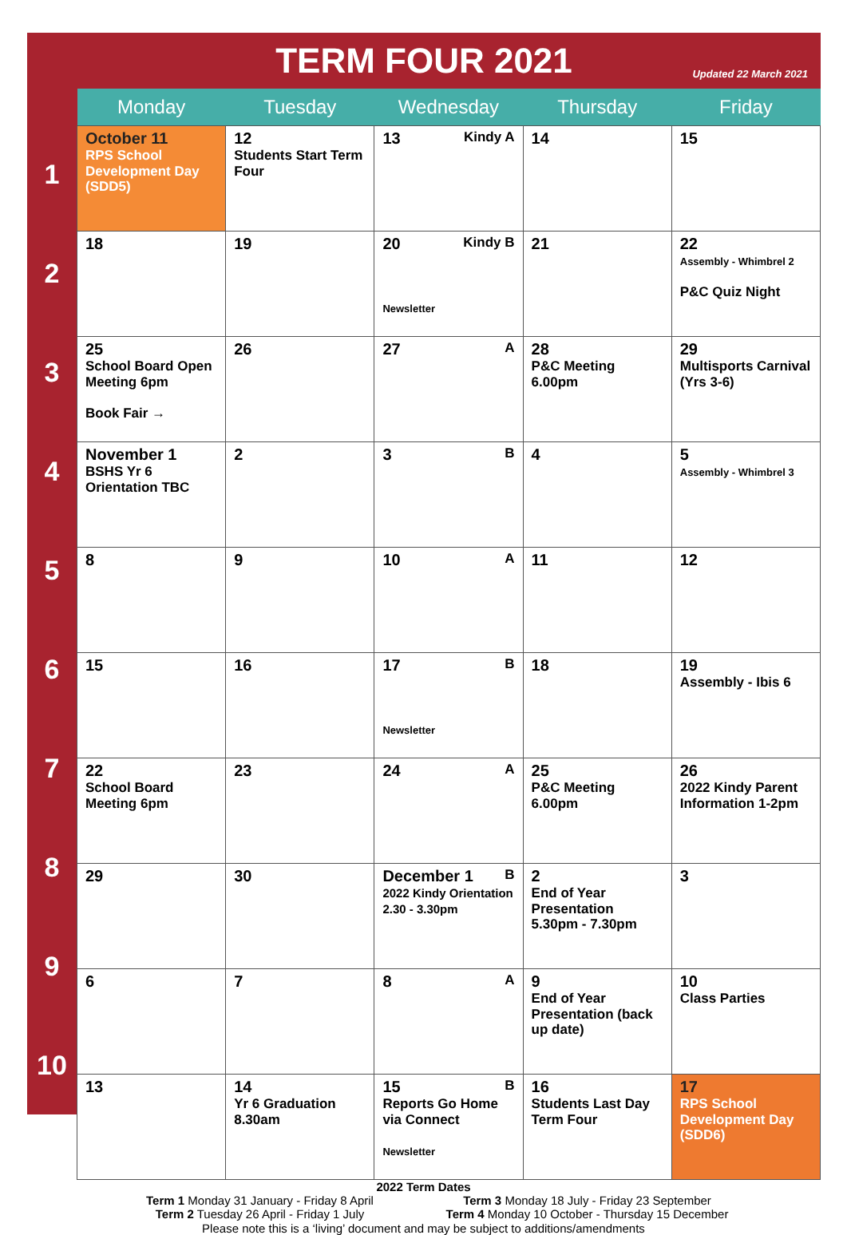TERM FOUR 2021
Updated 22 March 2021
1
2
3
4
5
6
7
8
9
10
| Monday | Tuesday | Wednesday | Thursday | Friday |
| --- | --- | --- | --- | --- |
| October 11 RPS School Development Day (SDD5) | 12 Students Start Term Four | 13 Kindy A | 14 | 15 |
| 18 | 19 | 20 Kindy B Newsletter | 21 | 22 Assembly - Whimbrel 2 P&C Quiz Night |
| 25 School Board Open Meeting 6pm Book Fair → | 26 | 27 A | 28 P&C Meeting 6.00pm | 29 Multisports Carnival (Yrs 3-6) |
| November 1 BSHS Yr 6 Orientation TBC | 2 | 3 B | 4 | 5 Assembly - Whimbrel 3 |
| 8 | 9 | 10 A | 11 | 12 |
| 15 | 16 | 17 B Newsletter | 18 | 19 Assembly - Ibis 6 |
| 22 School Board Meeting 6pm | 23 | 24 A | 25 P&C Meeting 6.00pm | 26 2022 Kindy Parent Information 1-2pm |
| 29 | 30 | December 1 B 2022 Kindy Orientation 2.30 - 3.30pm | 2 End of Year Presentation 5.30pm - 7.30pm | 3 |
| 6 | 7 | 8 A | 9 End of Year Presentation (back up date) | 10 Class Parties |
| 13 | 14 Yr 6 Graduation 8.30am | 15 B Reports Go Home via Connect Newsletter | 16 Students Last Day Term Four | 17 RPS School Development Day (SDD6) |
2022 Term Dates
| Term 1 Monday 31 January - Friday 8 April | Term 3 Monday 18 July - Friday 23 September |
| Term 2 Tuesday 26 April - Friday 1 July | Term 4 Monday 10 October - Thursday 15 December |
Please note this is a ‘living’ document and may be subject to additions/amendments